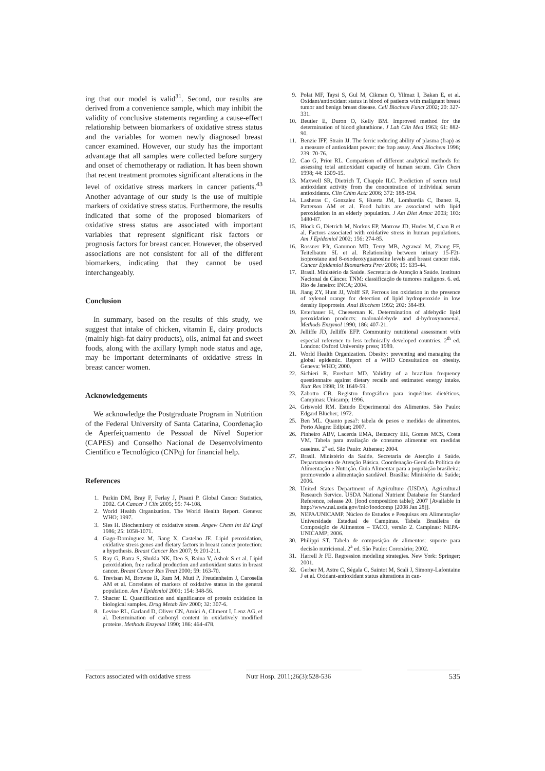ing that our model is valid<sup>31</sup>. Second, our results are derived from a convenience sample, which may inhibit the validity of conclusive statements regarding a cause-effect relationship between biomarkers of oxidative stress status and the variables for women newly diagnosed breast cancer examined. However, our study has the important advantage that all samples were collected before surgery and onset of chemotherapy or radiation. It has been shown that recent treatment promotes significant alterations in the level of oxidative stress markers in cancer patients.<sup>43</sup> Another advantage of our study is the use of multiple markers of oxidative stress status. Furthermore, the results indicated that some of the proposed biomarkers of oxidative stress status are associated with important variables that represent significant risk factors or prognosis factors for breast cancer. However, the observed associations are not consistent for all of the different biomarkers, indicating that they cannot be used interchangeably.
Conclusion
In summary, based on the results of this study, we suggest that intake of chicken, vitamin E, dairy products (mainly high-fat dairy products), oils, animal fat and sweet foods, along with the axillary lymph node status and age, may be important determinants of oxidative stress in breast cancer women.
Acknowledgements
We acknowledge the Postgraduate Program in Nutrition of the Federal University of Santa Catarina, Coordenação de Aperfeiçoamento de Pessoal de Nível Superior (CAPES) and Conselho Nacional de Desenvolvimento Científico e Tecnológico (CNPq) for financial help.
References
1. Parkin DM, Bray F, Ferlay J, Pisani P. Global Cancer Statistics, 2002. CA Cancer J Clin 2005; 55: 74-108.
2. World Health Organization. The World Health Report. Geneva: WHO; 1997.
3. Sies H. Biochemistry of oxidative stress. Angew Chem Int Ed Engl 1986; 25: 1058-1071.
4. Gago-Domínguez M, Jiang X, Castelao JE. Lipid peroxidation, oxidative stress genes and dietary factors in breast cancer protection: a hypothesis. Breast Cancer Res 2007; 9: 201-211.
5. Ray G, Batra S, Shukla NK, Deo S, Raina V, Ashok S et al. Lipid peroxidation, free radical production and antioxidant status in breast cancer. Breast Cancer Res Treat 2000; 59: 163-70.
6. Trevisan M, Browne R, Ram M, Muti P, Freudenheim J, Carosella AM et al. Correlates of markers of oxidative status in the general population. Am J Epidemiol 2001; 154: 348-56.
7. Shacter E. Quantification and significance of protein oxidation in biological samples. Drug Metab Rev 2000; 32: 307-6.
8. Levine RL, Garland D, Oliver CN, Amici A, Climent I, Lenz AG, et al. Determination of carbonyl content in oxidatively modified proteins. Methods Enzymol 1990; 186: 464-478.
9. Polat MF, Taysi S, Gul M, Cikman O, Yilmaz I, Bakan E, et al. Oxidant/antioxidant status in blood of patients with malignant breast tumor and benign breast disease. Cell Biochem Funct 2002; 20: 327-331.
10. Beutler E, Duron O, Kelly BM. Improved method for the determination of blood glutathione. J Lab Clin Med 1963; 61: 882-90.
11. Benzie IFF, Strain JJ. The ferric reducing ability of plasma (frap) as a measure of antioxidant power: the frap assay. Anal Biochem 1996; 239: 70-76.
12. Cao G, Prior RL. Comparison of different analytical methods for assessing total antioxidant capacity of human serum. Clin Chem 1998; 44: 1309-15.
13. Maxwell SR, Dietrich T, Chapple ILC. Prediction of serum total antioxidant activity from the concentration of individual serum antioxidants. Clin Chim Acta 2006; 372: 188-194.
14. Lasheras C, Gonzalez S, Huerta JM, Lombardia C, Ibanez R, Patterson AM et al. Food habits are associated with lipid peroxidation in an elderly population. J Am Diet Assoc 2003; 103: 1480-87.
15. Block G, Dietrich M, Norkus EP, Morrow JD, Hudes M, Caan B et al. Factors associated with oxidative stress in human populations. Am J Epidemiol 2002; 156: 274-85.
16. Rossner PJr, Gammon MD, Terry MB, Agrawal M, Zhang FF, Teitelbaum SL et al. Relationship between urinary 15-F2t-isoprostane and 8-oxodeoxyguanosine levels and breast cancer risk. Cancer Epidemiol Biomarkers Prev 2006; 15: 639-44.
17. Brasil. Ministério da Saúde. Secretaria de Atenção à Saúde. Instituto Nacional de Câncer. TNM: classificação de tumores malignos. 6. ed. Rio de Janeiro: INCA; 2004.
18. Jiang ZY, Hunt JJ, Wolff SP. Ferrous ion oxidation in the presence of xylenol orange for detection of lipid hydroperoxide in low density lipoprotein. Anal Biochem 1992; 202: 384-89.
19. Esterbauer H, Cheeseman K. Determination of aldehydic lipid peroxidation products: malonaldehyde and 4-hydroxynonenal. Methods Enzymol 1990; 186: 407-21.
20. Jelliffe JD, Jelliffe EFP. Community nutritional assessment with especial reference to less technically developed countries. 2<sup>th</sup> ed. London: Oxford University press; 1989.
21. World Health Organization. Obesity: preventing and managing the global epidemic. Report of a WHO Consultation on obesity. Geneva: WHO; 2000.
22. Sichieri R, Everhart MD. Validity of a brazilian frequency questionnaire against dietary recalls and estimated energy intake. Nutr Res 1998; 19: 1649-59.
23. Zabotto CB. Registro fotográfico para inquéritos dietéticos. Campinas: Unicamp; 1996.
24. Griswold RM. Estudo Experimental dos Alimentos. São Paulo: Edgard Blücher; 1972.
25. Ben ML. Quanto pesa?: tabela de pesos e medidas de alimentos. Porto Alegre: Ediplat; 2007.
26. Pinheiro ABV, Lacerda EMA, Benzecry EH, Gomes MCS, Costa VM. Tabela para avaliação de consumo alimentar em medidas caseiras. 2<sup>a</sup> ed. São Paulo: Atheneu; 2004.
27. Brasil. Ministério da Saúde. Secretaria de Atenção à Saúde. Departamento de Atenção Básica. Coordenação-Geral da Política de Alimentação e Nutrição. Guia Alimentar para a população brasileira: promovendo a alimentação saudável. Brasília: Ministério da Saúde; 2006.
28. United States Department of Agriculture (USDA). Agricultural Research Service. USDA National Nutrient Database for Standard Reference, release 20. [food composition table]; 2007 [Available in http://www.nal.usda.gov/fnic/foodcomp [2008 Jan 28]].
29. NEPA/UNICAMP. Núcleo de Estudos e Pesquisas em Alimentação/ Universidade Estadual de Campinas. Tabela Brasileira de Composição de Alimentos – TACO, versão 2. Campinas: NEPA-UNICAMP; 2006.
30. Philippi ST. Tabela de composição de alimentos: suporte para decisão nutricional. 2<sup>a</sup> ed. São Paulo: Coronário; 2002.
31. Harrell Jr FE. Regression modeling strategies. New York: Springer; 2001.
32. Gerber M, Astre C, Ségala C, Saintot M, Scali J, Simony-Lafontaine J et al. Oxidant-antioxidant status alterations in can-
Factors associated with oxidative stress
Nutr Hosp. 2011;26(3):528-536
535